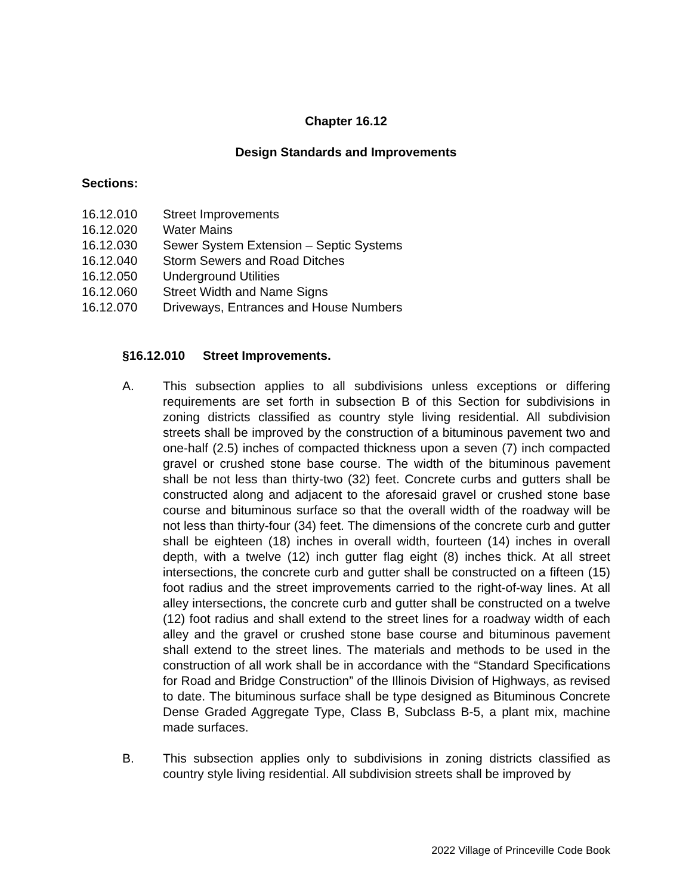Chapter 16.12
Design Standards and Improvements
Sections:
16.12.010 Street Improvements
16.12.020 Water Mains
16.12.030 Sewer System Extension – Septic Systems
16.12.040 Storm Sewers and Road Ditches
16.12.050 Underground Utilities
16.12.060 Street Width and Name Signs
16.12.070 Driveways, Entrances and House Numbers
§16.12.010 Street Improvements.
A. This subsection applies to all subdivisions unless exceptions or differing requirements are set forth in subsection B of this Section for subdivisions in zoning districts classified as country style living residential. All subdivision streets shall be improved by the construction of a bituminous pavement two and one-half (2.5) inches of compacted thickness upon a seven (7) inch compacted gravel or crushed stone base course. The width of the bituminous pavement shall be not less than thirty-two (32) feet. Concrete curbs and gutters shall be constructed along and adjacent to the aforesaid gravel or crushed stone base course and bituminous surface so that the overall width of the roadway will be not less than thirty-four (34) feet. The dimensions of the concrete curb and gutter shall be eighteen (18) inches in overall width, fourteen (14) inches in overall depth, with a twelve (12) inch gutter flag eight (8) inches thick. At all street intersections, the concrete curb and gutter shall be constructed on a fifteen (15) foot radius and the street improvements carried to the right-of-way lines. At all alley intersections, the concrete curb and gutter shall be constructed on a twelve (12) foot radius and shall extend to the street lines for a roadway width of each alley and the gravel or crushed stone base course and bituminous pavement shall extend to the street lines. The materials and methods to be used in the construction of all work shall be in accordance with the “Standard Specifications for Road and Bridge Construction” of the Illinois Division of Highways, as revised to date. The bituminous surface shall be type designed as Bituminous Concrete Dense Graded Aggregate Type, Class B, Subclass B-5, a plant mix, machine made surfaces.
B. This subsection applies only to subdivisions in zoning districts classified as country style living residential. All subdivision streets shall be improved by
2022 Village of Princeville Code Book